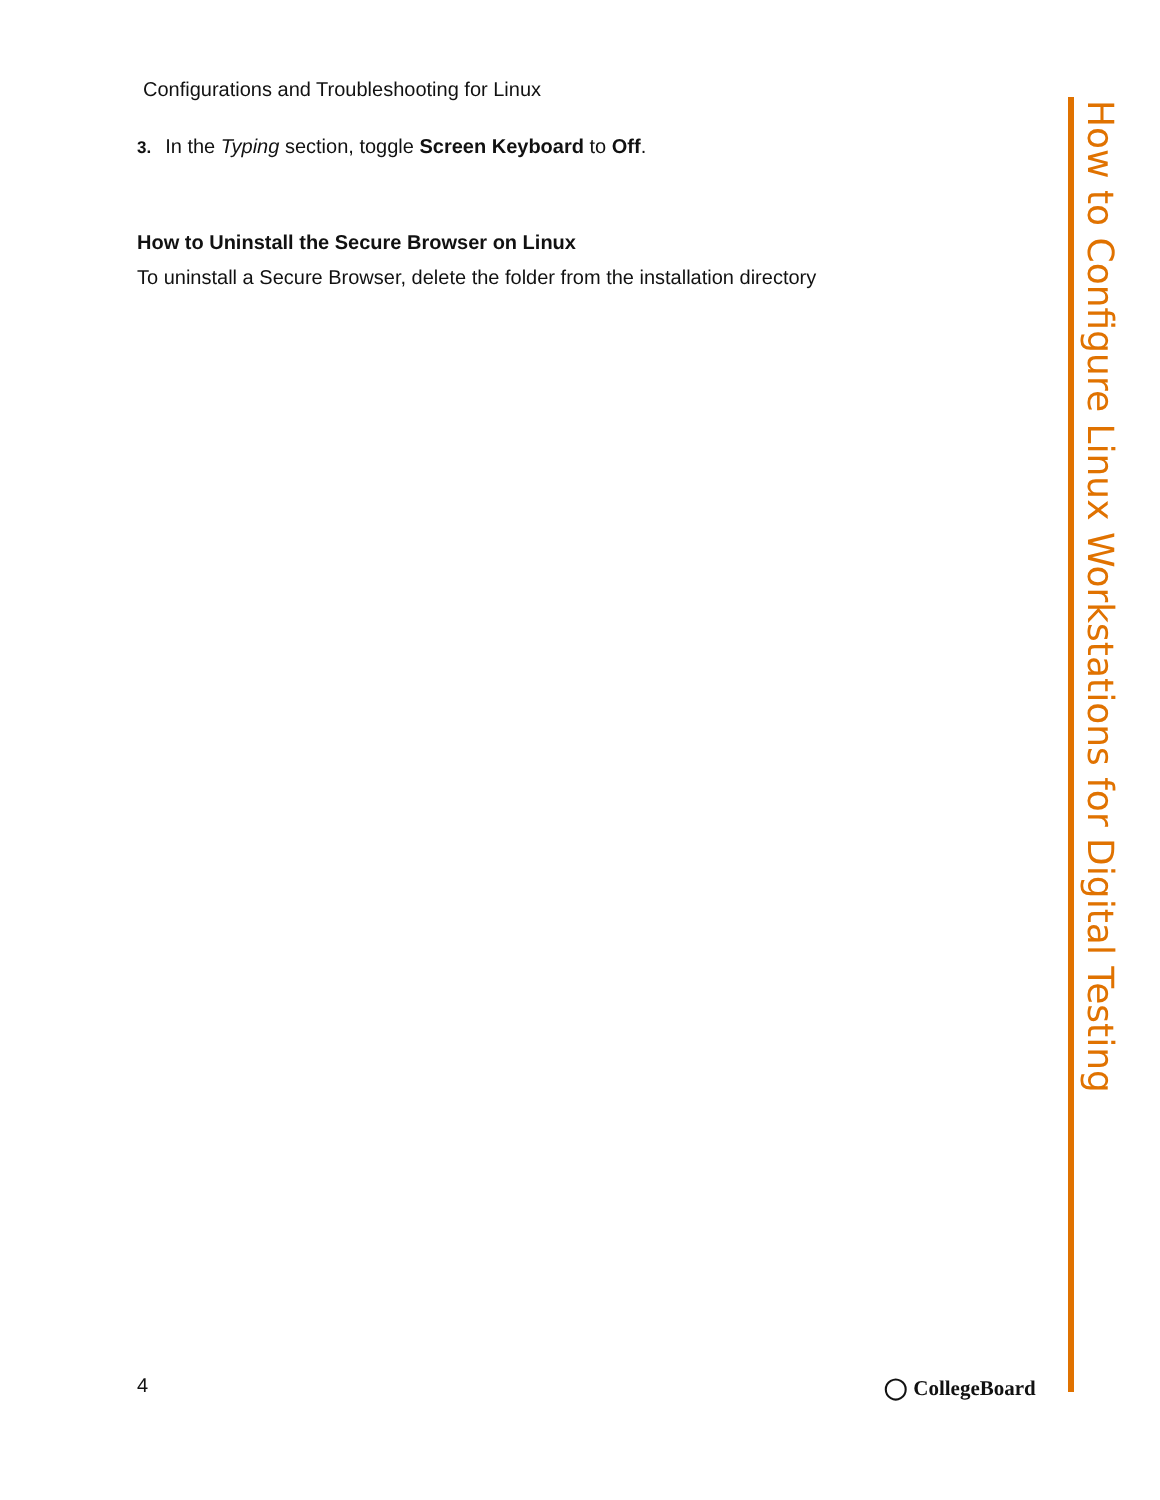Configurations and Troubleshooting for Linux
3. In the Typing section, toggle Screen Keyboard to Off.
How to Uninstall the Secure Browser on Linux
To uninstall a Secure Browser, delete the folder from the installation directory
How to Configure Linux Workstations for Digital Testing
4 ◯ CollegeBoard